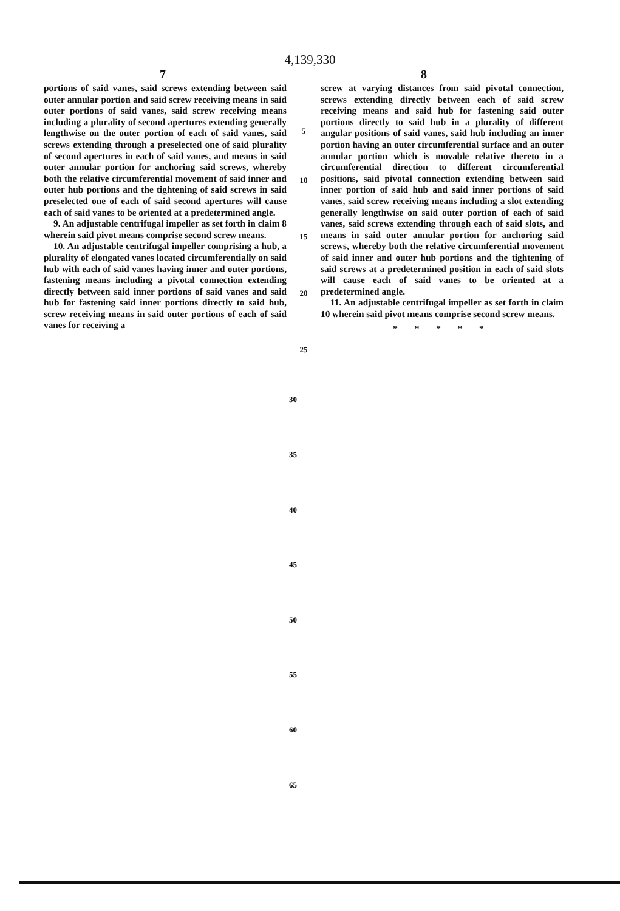4,139,330
7 8
portions of said vanes, said screws extending between said outer annular portion and said screw receiving means in said outer portions of said vanes, said screw receiving means including a plurality of second apertures extending generally lengthwise on the outer portion of each of said vanes, said screws extending through a preselected one of said plurality of second apertures in each of said vanes, and means in said outer annular portion for anchoring said screws, whereby both the relative circumferential movement of said inner and outer hub portions and the tightening of said screws in said preselected one of each of said second apertures will cause each of said vanes to be oriented at a predetermined angle.
9. An adjustable centrifugal impeller as set forth in claim 8 wherein said pivot means comprise second screw means.
10. An adjustable centrifugal impeller comprising a hub, a plurality of elongated vanes located circumferentially on said hub with each of said vanes having inner and outer portions, fastening means including a pivotal connection extending directly between said inner portions of said vanes and said hub for fastening said inner portions directly to said hub, screw receiving means in said outer portions of each of said vanes for receiving a
5
10
15
20
25
screw at varying distances from said pivotal connection, screws extending directly between each of said screw receiving means and said hub for fastening said outer portions directly to said hub in a plurality of different angular positions of said vanes, said hub including an inner portion having an outer circumferential surface and an outer annular portion which is movable relative thereto in a circumferential direction to different circumferential positions, said pivotal connection extending between said inner portion of said hub and said inner portions of said vanes, said screw receiving means including a slot extending generally lengthwise on said outer portion of each of said vanes, said screws extending through each of said slots, and means in said outer annular portion for anchoring said screws, whereby both the relative circumferential movement of said inner and outer hub portions and the tightening of said screws at a predetermined position in each of said slots will cause each of said vanes to be oriented at a predetermined angle.
11. An adjustable centrifugal impeller as set forth in claim 10 wherein said pivot means comprise second screw means.
* * * * *
30
35
40
45
50
55
60
65